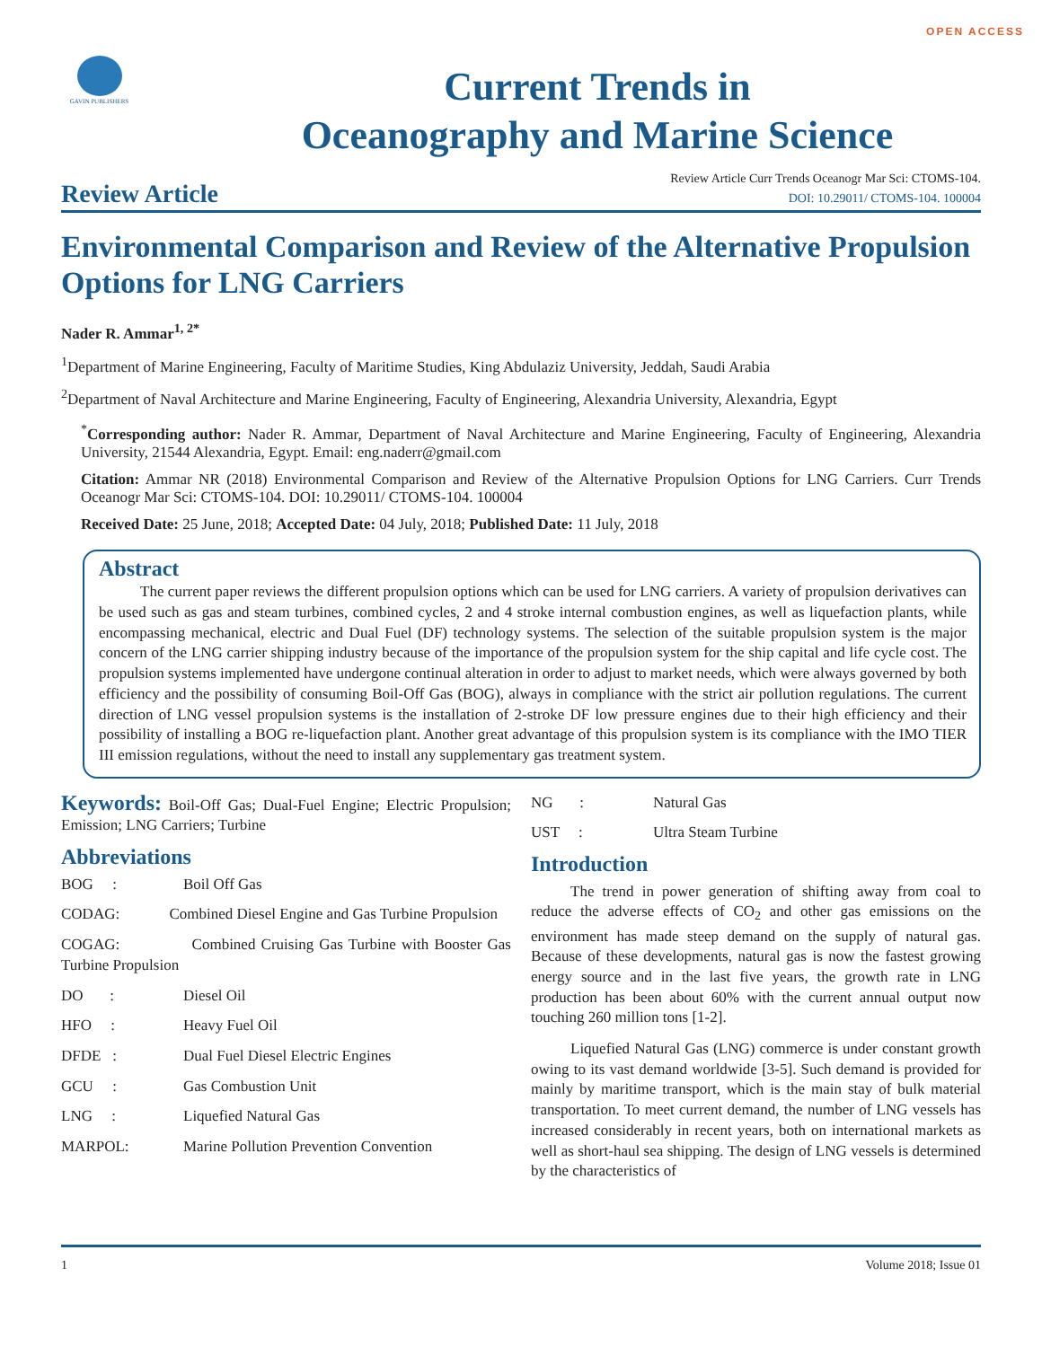OPEN ACCESS
GAVIN PUBLISHERS
Current Trends in
Oceanography and Marine Science
Review Article
Review Article Curr Trends Oceanogr Mar Sci: CTOMS-104.
DOI: 10.29011/ CTOMS-104. 100004
Environmental Comparison and Review of the Alternative Propulsion Options for LNG Carriers
Nader R. Ammar<sup>1, 2*</sup>
<sup>1</sup> Department of Marine Engineering, Faculty of Maritime Studies, King Abdulaziz University, Jeddah, Saudi Arabia
<sup>2</sup> Department of Naval Architecture and Marine Engineering, Faculty of Engineering, Alexandria University, Alexandria, Egypt
<sup>*</sup> Corresponding author: Nader R. Ammar, Department of Naval Architecture and Marine Engineering, Faculty of Engineering, Alexandria University, 21544 Alexandria, Egypt. Email: eng.naderr@gmail.com
Citation: Ammar NR (2018) Environmental Comparison and Review of the Alternative Propulsion Options for LNG Carriers. Curr Trends Oceanogr Mar Sci: CTOMS-104. DOI: 10.29011/ CTOMS-104. 100004
Received Date: 25 June, 2018; Accepted Date: 04 July, 2018; Published Date: 11 July, 2018
Abstract
The current paper reviews the different propulsion options which can be used for LNG carriers. A variety of propulsion derivatives can be used such as gas and steam turbines, combined cycles, 2 and 4 stroke internal combustion engines, as well as liquefaction plants, while encompassing mechanical, electric and Dual Fuel (DF) technology systems. The selection of the suitable propulsion system is the major concern of the LNG carrier shipping industry because of the importance of the propulsion system for the ship capital and life cycle cost. The propulsion systems implemented have undergone continual alteration in order to adjust to market needs, which were always governed by both efficiency and the possibility of consuming Boil-Off Gas (BOG), always in compliance with the strict air pollution regulations. The current direction of LNG vessel propulsion systems is the installation of 2-stroke DF low pressure engines due to their high efficiency and their possibility of installing a BOG re-liquefaction plant. Another great advantage of this propulsion system is its compliance with the IMO TIER III emission regulations, without the need to install any supplementary gas treatment system.
Keywords: Boil-Off Gas; Dual-Fuel Engine; Electric Propulsion; Emission; LNG Carriers; Turbine
Abbreviations
BOG : Boil Off Gas
CODAG: Combined Diesel Engine and Gas Turbine Propulsion
COGAG: Combined Cruising Gas Turbine with Booster Gas Turbine Propulsion
DO : Diesel Oil
HFO : Heavy Fuel Oil
DFDE : Dual Fuel Diesel Electric Engines
GCU : Gas Combustion Unit
LNG : Liquefied Natural Gas
MARPOL: Marine Pollution Prevention Convention
NG : Natural Gas
UST : Ultra Steam Turbine
Introduction
The trend in power generation of shifting away from coal to reduce the adverse effects of CO<sub>2</sub> and other gas emissions on the environment has made steep demand on the supply of natural gas. Because of these developments, natural gas is now the fastest growing energy source and in the last five years, the growth rate in LNG production has been about 60% with the current annual output now touching 260 million tons [1-2].
Liquefied Natural Gas (LNG) commerce is under constant growth owing to its vast demand worldwide [3-5]. Such demand is provided for mainly by maritime transport, which is the main stay of bulk material transportation. To meet current demand, the number of LNG vessels has increased considerably in recent years, both on international markets as well as short-haul sea shipping. The design of LNG vessels is determined by the characteristics of
1 Volume 2018; Issue 01